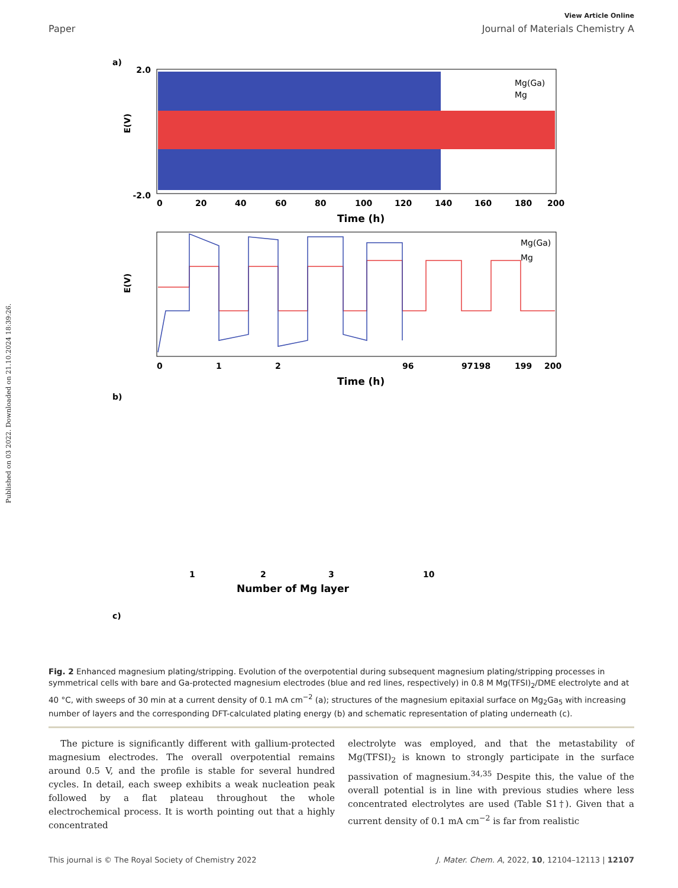Published on 03 2022. Downloaded on 21.10.2024 18:39:26.
View Article Online
Paper Journal of Materials Chemistry A
a)
E(V)
2.0
-2.0
0
20
40
60
80
100
120
140
160
180
200
Time (h)
Mg(Ga)
Mg
E(V)
0
1
2
96
97
198
199
200
Time (h)
Mg(Ga)
Mg
b)
Number of Mg layer
1
2
3
10
c)
Fig. 2 Enhanced magnesium plating/stripping. Evolution of the overpotential during subsequent magnesium plating/stripping processes in symmetrical cells with bare and Ga-protected magnesium electrodes (blue and red lines, respectively) in 0.8 M Mg(TFSI)<sub>2</sub>/DME electrolyte and at 40 °C, with sweeps of 30 min at a current density of 0.1 mA cm<sup>−2</sup> (a); structures of the magnesium epitaxial surface on Mg<sub>2</sub>Ga<sub>5</sub> with increasing number of layers and the corresponding DFT-calculated plating energy (b) and schematic representation of plating underneath (c).
The picture is significantly different with gallium-protected magnesium electrodes. The overall overpotential remains around 0.5 V, and the profile is stable for several hundred cycles. In detail, each sweep exhibits a weak nucleation peak followed by a flat plateau throughout the whole electrochemical process. It is worth pointing out that a highly concentrated
electrolyte was employed, and that the metastability of Mg(TFSI)<sub>2</sub> is known to strongly participate in the surface passivation of magnesium.<sup>34,35</sup> Despite this, the value of the overall potential is in line with previous studies where less concentrated electrolytes are used (Table S1†). Given that a current density of 0.1 mA cm<sup>−2</sup> is far from realistic
This journal is © The Royal Society of Chemistry 2022 J. Mater. Chem. A, 2022, 10, 12104–12113 | 12107